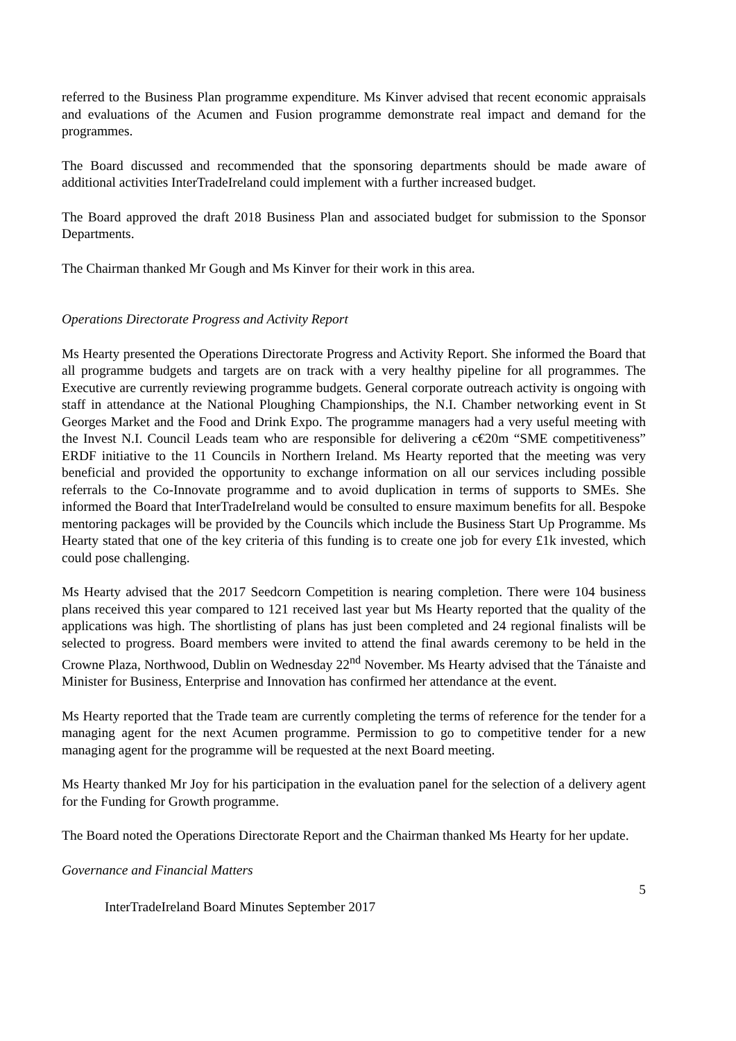referred to the Business Plan programme expenditure. Ms Kinver advised that recent economic appraisals and evaluations of the Acumen and Fusion programme demonstrate real impact and demand for the programmes.
The Board discussed and recommended that the sponsoring departments should be made aware of additional activities InterTradeIreland could implement with a further increased budget.
The Board approved the draft 2018 Business Plan and associated budget for submission to the Sponsor Departments.
The Chairman thanked Mr Gough and Ms Kinver for their work in this area.
Operations Directorate Progress and Activity Report
Ms Hearty presented the Operations Directorate Progress and Activity Report. She informed the Board that all programme budgets and targets are on track with a very healthy pipeline for all programmes. The Executive are currently reviewing programme budgets. General corporate outreach activity is ongoing with staff in attendance at the National Ploughing Championships, the N.I. Chamber networking event in St Georges Market and the Food and Drink Expo. The programme managers had a very useful meeting with the Invest N.I. Council Leads team who are responsible for delivering a c€20m “SME competitiveness” ERDF initiative to the 11 Councils in Northern Ireland. Ms Hearty reported that the meeting was very beneficial and provided the opportunity to exchange information on all our services including possible referrals to the Co-Innovate programme and to avoid duplication in terms of supports to SMEs. She informed the Board that InterTradeIreland would be consulted to ensure maximum benefits for all. Bespoke mentoring packages will be provided by the Councils which include the Business Start Up Programme. Ms Hearty stated that one of the key criteria of this funding is to create one job for every £1k invested, which could pose challenging.
Ms Hearty advised that the 2017 Seedcorn Competition is nearing completion. There were 104 business plans received this year compared to 121 received last year but Ms Hearty reported that the quality of the applications was high. The shortlisting of plans has just been completed and 24 regional finalists will be selected to progress. Board members were invited to attend the final awards ceremony to be held in the Crowne Plaza, Northwood, Dublin on Wednesday 22<sup>nd</sup> November. Ms Hearty advised that the Tánaiste and Minister for Business, Enterprise and Innovation has confirmed her attendance at the event.
Ms Hearty reported that the Trade team are currently completing the terms of reference for the tender for a managing agent for the next Acumen programme. Permission to go to competitive tender for a new managing agent for the programme will be requested at the next Board meeting.
Ms Hearty thanked Mr Joy for his participation in the evaluation panel for the selection of a delivery agent for the Funding for Growth programme.
The Board noted the Operations Directorate Report and the Chairman thanked Ms Hearty for her update.
Governance and Financial Matters
5
InterTradeIreland Board Minutes September 2017